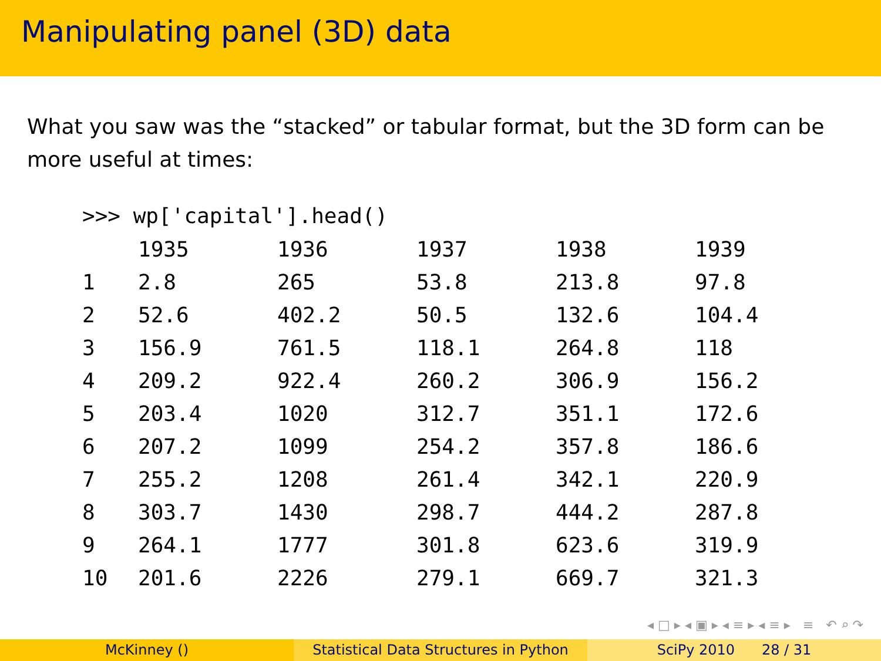Manipulating panel (3D) data
What you saw was the “stacked” or tabular format, but the 3D form can be more useful at times:
>>> wp['capital'].head()
| | 1935 | 1936 | 1937 | 1938 | 1939 |
| --- | --- | --- | --- | --- | --- |
| 1 | 2.8 | 265 | 53.8 | 213.8 | 97.8 |
| 2 | 52.6 | 402.2 | 50.5 | 132.6 | 104.4 |
| 3 | 156.9 | 761.5 | 118.1 | 264.8 | 118 |
| 4 | 209.2 | 922.4 | 260.2 | 306.9 | 156.2 |
| 5 | 203.4 | 1020 | 312.7 | 351.1 | 172.6 |
| 6 | 207.2 | 1099 | 254.2 | 357.8 | 186.6 |
| 7 | 255.2 | 1208 | 261.4 | 342.1 | 220.9 |
| 8 | 303.7 | 1430 | 298.7 | 444.2 | 287.8 |
| 9 | 264.1 | 1777 | 301.8 | 623.6 | 319.9 |
| 10 | 201.6 | 2226 | 279.1 | 669.7 | 321.3 |
◂ □ ▸ ◂ ▣ ▸ ◂ ≡ ▸ ◂ ≡ ▸ ≡ ↶ ⌕ ↷
McKinney () Statistical Data Structures in Python
SciPy 2010 28 / 31